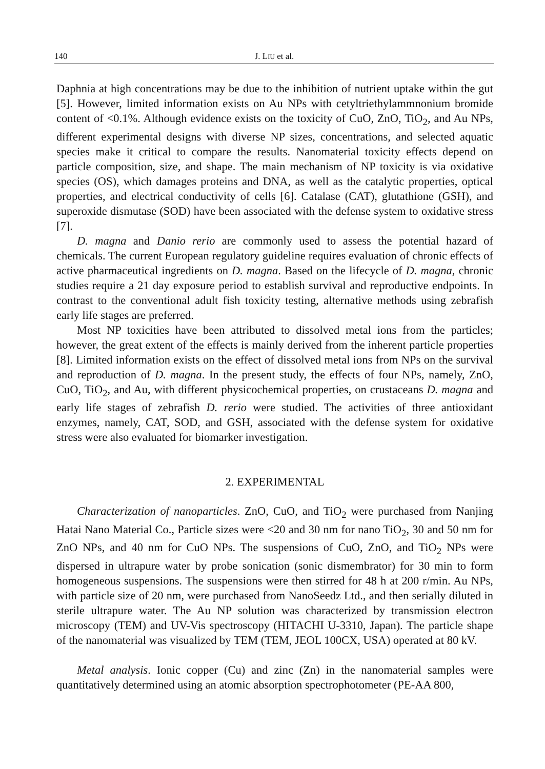140 J. LIU et al.
Daphnia at high concentrations may be due to the inhibition of nutrient uptake within the gut [5]. However, limited information exists on Au NPs with cetyltriethyl­ammnonium bromide content of <0.1%. Although evidence exists on the toxicity of CuO, ZnO, TiO<sub>2</sub>, and Au NPs, different experimental designs with diverse NP sizes, concentrations, and selected aquatic species make it critical to compare the results. Nanomaterial toxicity effects depend on particle composition, size, and shape. The main mechanism of NP toxicity is via oxidative species (OS), which damages proteins and DNA, as well as the catalytic properties, optical properties, and electrical conduc­tivity of cells [6]. Catalase (CAT), glutathione (GSH), and superoxide dismutase (SOD) have been associated with the defense system to oxidative stress [7].
D. magna and Danio rerio are commonly used to assess the potential hazard of chemicals. The current European regulatory guideline requires evaluation of chronic effects of active pharmaceutical ingredients on D. magna. Based on the lifecycle of D. magna, chronic studies require a 21 day exposure period to establish survival and reproductive endpoints. In contrast to the conventional adult fish toxicity testing, al­ternative methods using zebrafish early life stages are preferred.
Most NP toxicities have been attributed to dissolved metal ions from the particles; however, the great extent of the effects is mainly derived from the inherent particle properties [8]. Limited information exists on the effect of dissolved metal ions from NPs on the survival and reproduction of D. magna. In the present study, the effects of four NPs, namely, ZnO, CuO, TiO<sub>2</sub>, and Au, with different physicochemical properties, on crustaceans D. magna and early life stages of zebrafish D. rerio were studied. The activities of three antioxidant enzymes, namely, CAT, SOD, and GSH, associated with the defense system for oxidative stress were also evaluated for biomarker investigation.
2. EXPERIMENTAL
Characterization of nanoparticles. ZnO, CuO, and TiO<sub>2</sub> were purchased from Nanjing Hatai Nano Material Co., Particle sizes were <20 and 30 nm for nano TiO<sub>2</sub>, 30 and 50 nm for ZnO NPs, and 40 nm for CuO NPs. The suspensions of CuO, ZnO, and TiO<sub>2</sub> NPs were dispersed in ultrapure water by probe sonication (sonic dismembrator) for 30 min to form homogeneous suspensions. The suspensions were then stirred for 48 h at 200 r/min. Au NPs, with particle size of 20 nm, were purchased from NanoSeedz Ltd., and then serially diluted in sterile ultrapure water. The Au NP solution was characterized by transmission electron microscopy (TEM) and UV-Vis spectroscopy (HITACHI U-3310, Japan). The particle shape of the nanomaterial was visualized by TEM (TEM, JEOL 100CX, USA) operated at 80 kV.
Metal analysis. Ionic copper (Cu) and zinc (Zn) in the nanomaterial samples were quantitatively determined using an atomic absorption spectrophotometer (PE-AA 800,